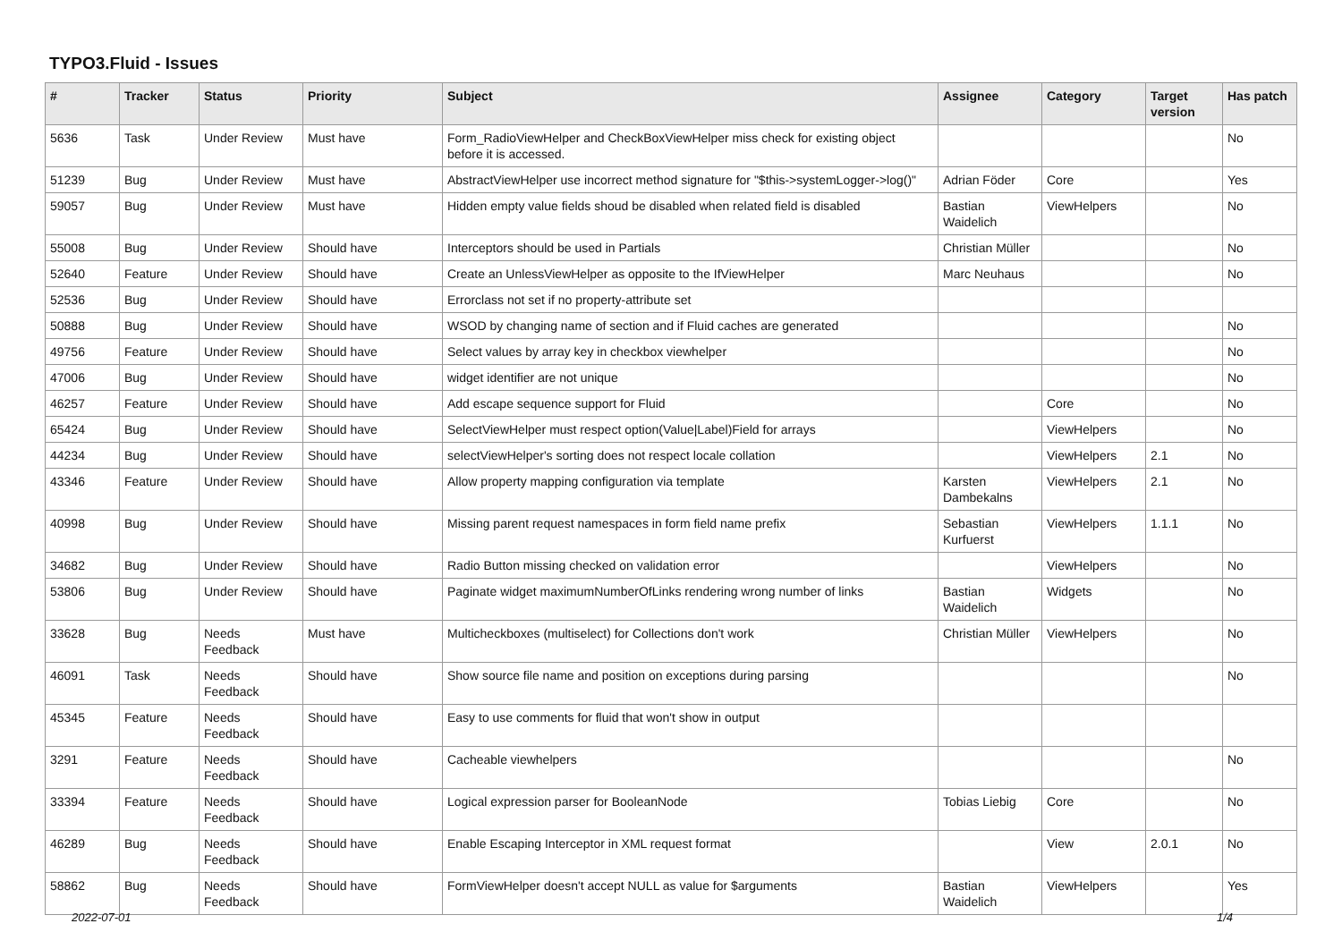TYPO3.Fluid - Issues
| # | Tracker | Status | Priority | Subject | Assignee | Category | Target version | Has patch |
| --- | --- | --- | --- | --- | --- | --- | --- | --- |
| 5636 | Task | Under Review | Must have | Form_RadioViewHelper and CheckBoxViewHelper miss check for existing object before it is accessed. | | | | No |
| 51239 | Bug | Under Review | Must have | AbstractViewHelper use incorrect method signature for "$this->systemLogger->log()" | Adrian Föder | Core | | Yes |
| 59057 | Bug | Under Review | Must have | Hidden empty value fields shoud be disabled when related field is disabled | Bastian Waidelich | ViewHelpers | | No |
| 55008 | Bug | Under Review | Should have | Interceptors should be used in Partials | Christian Müller | | | No |
| 52640 | Feature | Under Review | Should have | Create an UnlessViewHelper as opposite to the IfViewHelper | Marc Neuhaus | | | No |
| 52536 | Bug | Under Review | Should have | Errorclass not set if no property-attribute set | | | | |
| 50888 | Bug | Under Review | Should have | WSOD by changing name of section and if Fluid caches are generated | | | | No |
| 49756 | Feature | Under Review | Should have | Select values by array key in checkbox viewhelper | | | | No |
| 47006 | Bug | Under Review | Should have | widget identifier are not unique | | | | No |
| 46257 | Feature | Under Review | Should have | Add escape sequence support for Fluid | | Core | | No |
| 65424 | Bug | Under Review | Should have | SelectViewHelper must respect option(Value/Label)Field for arrays | | ViewHelpers | | No |
| 44234 | Bug | Under Review | Should have | selectViewHelper's sorting does not respect locale collation | | ViewHelpers | 2.1 | No |
| 43346 | Feature | Under Review | Should have | Allow property mapping configuration via template | Karsten Dambekalns | ViewHelpers | 2.1 | No |
| 40998 | Bug | Under Review | Should have | Missing parent request namespaces in form field name prefix | Sebastian Kurfuerst | ViewHelpers | 1.1.1 | No |
| 34682 | Bug | Under Review | Should have | Radio Button missing checked on validation error | | ViewHelpers | | No |
| 53806 | Bug | Under Review | Should have | Paginate widget maximumNumberOfLinks rendering wrong number of links | Bastian Waidelich | Widgets | | No |
| 33628 | Bug | Needs Feedback | Must have | Multicheckboxes (multiselect) for Collections don't work | Christian Müller | ViewHelpers | | No |
| 46091 | Task | Needs Feedback | Should have | Show source file name and position on exceptions during parsing | | | | No |
| 45345 | Feature | Needs Feedback | Should have | Easy to use comments for fluid that won't show in output | | | | |
| 3291 | Feature | Needs Feedback | Should have | Cacheable viewhelpers | | | | No |
| 33394 | Feature | Needs Feedback | Should have | Logical expression parser for BooleanNode | Tobias Liebig | Core | | No |
| 46289 | Bug | Needs Feedback | Should have | Enable Escaping Interceptor in XML request format | | View | 2.0.1 | No |
| 58862 | Bug | Needs Feedback | Should have | FormViewHelper doesn't accept NULL as value for $arguments | Bastian Waidelich | ViewHelpers | | Yes |
2022-07-01 1/4